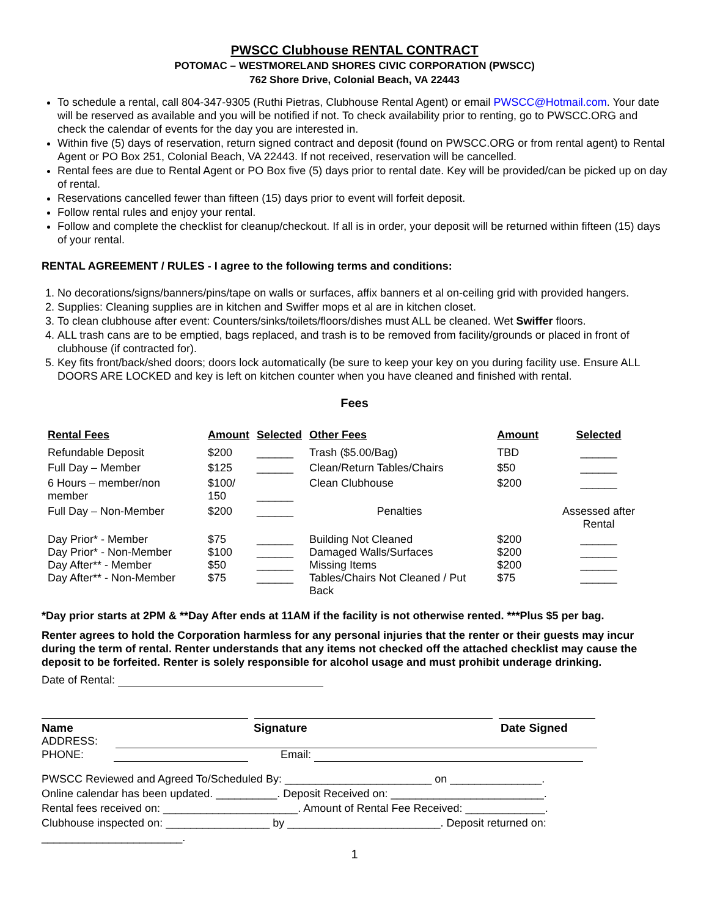PWSCC Clubhouse RENTAL CONTRACT
POTOMAC – WESTMORELAND SHORES CIVIC CORPORATION (PWSCC)
762 Shore Drive, Colonial Beach, VA 22443
To schedule a rental, call 804-347-9305 (Ruthi Pietras, Clubhouse Rental Agent) or email PWSCC@Hotmail.com. Your date will be reserved as available and you will be notified if not. To check availability prior to renting, go to PWSCC.ORG and check the calendar of events for the day you are interested in.
Within five (5) days of reservation, return signed contract and deposit (found on PWSCC.ORG or from rental agent) to Rental Agent or PO Box 251, Colonial Beach, VA 22443. If not received, reservation will be cancelled.
Rental fees are due to Rental Agent or PO Box five (5) days prior to rental date. Key will be provided/can be picked up on day of rental.
Reservations cancelled fewer than fifteen (15) days prior to event will forfeit deposit.
Follow rental rules and enjoy your rental.
Follow and complete the checklist for cleanup/checkout. If all is in order, your deposit will be returned within fifteen (15) days of your rental.
RENTAL AGREEMENT / RULES - I agree to the following terms and conditions:
1. No decorations/signs/banners/pins/tape on walls or surfaces, affix banners et al on-ceiling grid with provided hangers.
2. Supplies: Cleaning supplies are in kitchen and Swiffer mops et al are in kitchen closet.
3. To clean clubhouse after event: Counters/sinks/toilets/floors/dishes must ALL be cleaned. Wet Swiffer floors.
4. ALL trash cans are to be emptied, bags replaced, and trash is to be removed from facility/grounds or placed in front of clubhouse (if contracted for).
5. Key fits front/back/shed doors; doors lock automatically (be sure to keep your key on you during facility use. Ensure ALL DOORS ARE LOCKED and key is left on kitchen counter when you have cleaned and finished with rental.
Fees
| Rental Fees | Amount | Selected | Other Fees | Amount | Selected |
| --- | --- | --- | --- | --- | --- |
| Refundable Deposit | $200 | ______ | Trash ($5.00/Bag) | TBD | ______ |
| Full Day – Member | $125 | ______ | Clean/Return Tables/Chairs | $50 | ______ |
| 6 Hours – member/non member | $100/ 150 | ______ | Clean Clubhouse | $200 | ______ |
| Full Day – Non-Member | $200 | ______ | Penalties | | Assessed after Rental |
| Day Prior* - Member Day Prior* - Non-Member Day After** - Member Day After** - Non-Member | $75 $100 $50 $75 | ______ ______ ______ ______ | Building Not Cleaned Damaged Walls/Surfaces Missing Items Tables/Chairs Not Cleaned / Put Back | $200 $200 $200 $75 | ______ ______ ______ ______ |
*Day prior starts at 2PM & **Day After ends at 11AM if the facility is not otherwise rented. ***Plus $5 per bag.
Renter agrees to hold the Corporation harmless for any personal injuries that the renter or their guests may incur during the term of rental. Renter understands that any items not checked off the attached checklist may cause the deposit to be forfeited. Renter is solely responsible for alcohol usage and must prohibit underage drinking.
Date of Rental:
Name Signature Date Signed
ADDRESS:
PHONE: Email:
PWSCC Reviewed and Agreed To/Scheduled By: ________________________ on _______________.
Online calendar has been updated. __________. Deposit Received on: _________________________.
Rental fees received on: ______________________. Amount of Rental Fee Received: _____________.
Clubhouse inspected on: _________________ by _________________________. Deposit returned on:
_______________________.
1